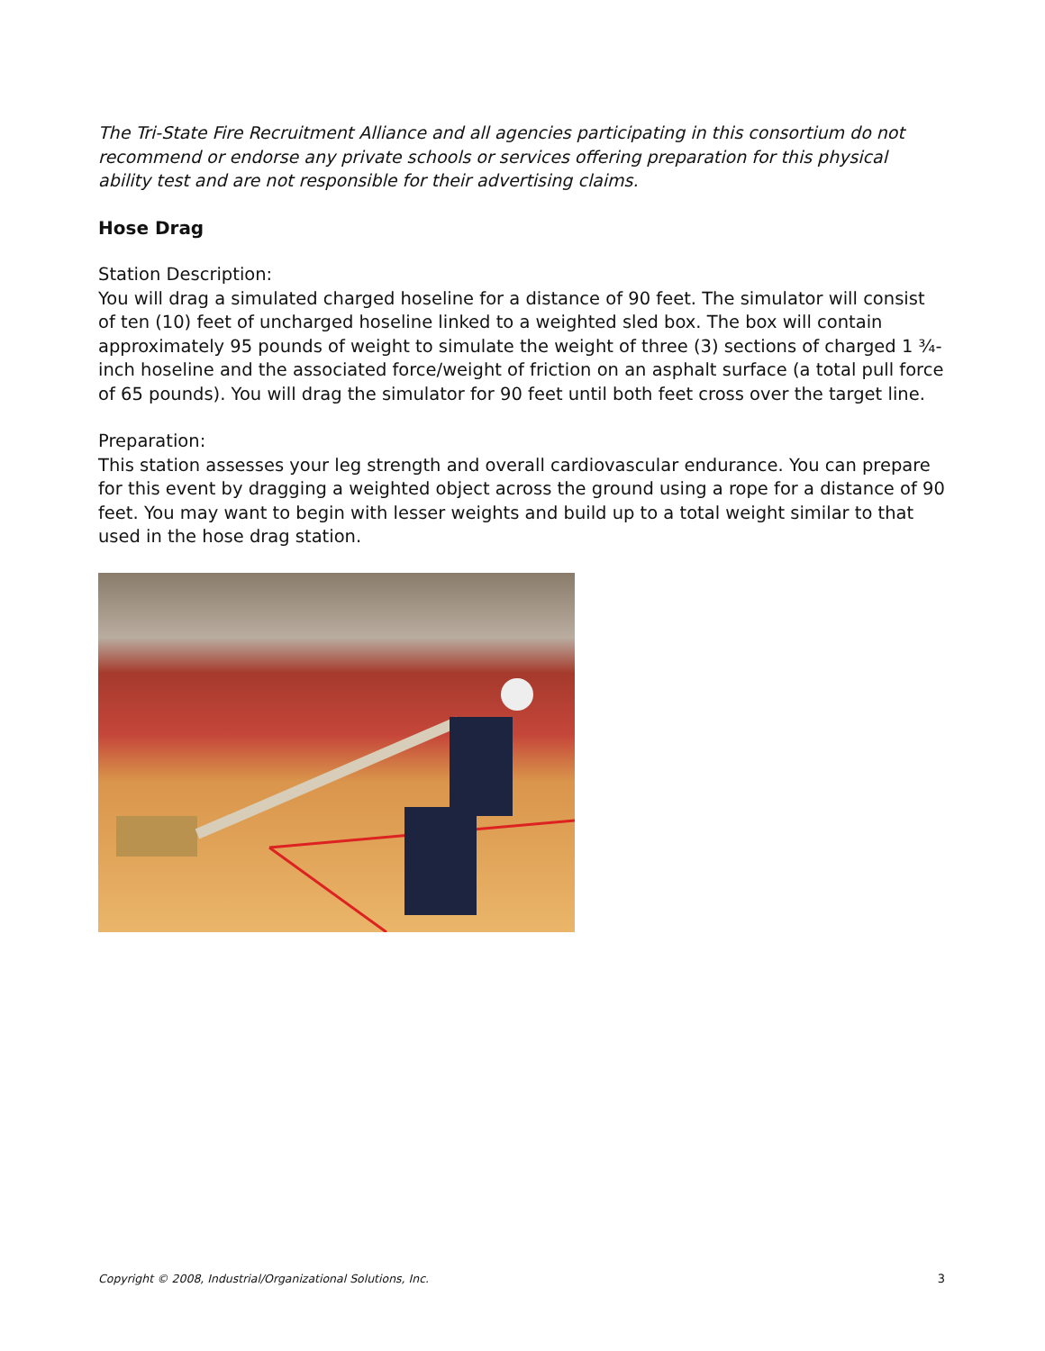The Tri-State Fire Recruitment Alliance and all agencies participating in this consortium do not recommend or endorse any private schools or services offering preparation for this physical ability test and are not responsible for their advertising claims.
Hose Drag
Station Description:
You will drag a simulated charged hoseline for a distance of 90 feet. The simulator will consist of ten (10) feet of uncharged hoseline linked to a weighted sled box. The box will contain approximately 95 pounds of weight to simulate the weight of three (3) sections of charged 1 ¾-inch hoseline and the associated force/weight of friction on an asphalt surface (a total pull force of 65 pounds). You will drag the simulator for 90 feet until both feet cross over the target line.
Preparation:
This station assesses your leg strength and overall cardiovascular endurance. You can prepare for this event by dragging a weighted object across the ground using a rope for a distance of 90 feet. You may want to begin with lesser weights and build up to a total weight similar to that used in the hose drag station.
Copyright © 2008, Industrial/Organizational Solutions, Inc. 3